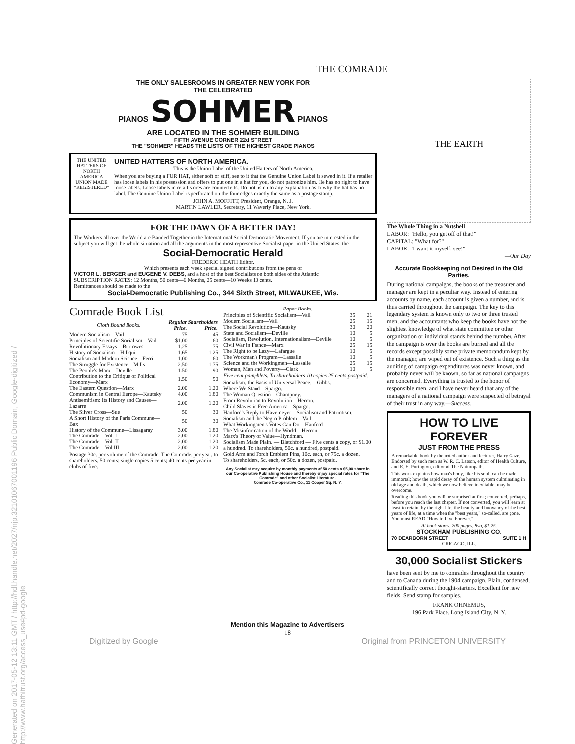Generated on 2017-05-12 13:11 GMT / http://hdl.handle.net/2027/njp.32101067001196 Public Domain, Google-digitized / http://www.hathitrust.org/access_use#pd-google
THE COMRADE
THE ONLY SALESROOMS IN GREATER NEW YORK FOR
THE CELEBRATED
PIANOS SOHMER PIANOS
ARE LOCATED IN THE SOHMER BUILDING
FIFTH AVENUE CORNER 22d STREET
THE "SOHMER" HEADS THE LISTS OF THE HIGHEST GRADE PIANOS
THE UNITED HATTERS OF NORTH AMERICA UNION MADE *REGISTERED*
UNITED HATTERS OF NORTH AMERICA.
This is the Union Label of the United Hatters of North America.
When you are buying a FUR HAT, either soft or stiff, see to it that the Genuine Union Label is sewed in it. If a retailer has loose labels in his possession and offers to put one in a hat for you, do not patronize him. He has no right to have loose labels. Loose labels in retail stores are counterfeits. Do not listen to any explanation as to why the hat has no label. The Genuine Union Label is perforated on the four edges exactly the same as a postage stamp.
JOHN A. MOFFITT, President, Orange, N. J.
MARTIN LAWLER, Secretary, 11 Waverly Place, New York.
FOR THE DAWN OF A BETTER DAY!
The Workers all over the World are Banded Together in the International Social Democratic Movement. If you are interested in the subject you will get the whole situation and all the arguments in the most representive Socialist paper in the United States, the
Social-Democratic Herald
FREDERIC HEATH Editor.
Which presents each week special signed contributions from the pens of
VICTOR L. BERGER and EUGENE V. DEBS, and a host of the best Socialists on both sides of the Atlantic
SUBSCRIPTION RATES: 12 Months, 50 cents—6 Months, 25 cents—10 Weeks 10 cents.
Remittances should be made to the
Social-Democratic Publishing Co., 344 Sixth Street, MILWAUKEE, Wis.
Comrade Book List
| Cloth Bound Books. | Regular Price. | Shareholders Price. |
| --- | --- | --- |
| Modern Socialism—Vail | 75 | 45 |
| Principles of Scientific Socialism—Vail | $1.00 | 60 |
| Revolutionary Essays—Burrowes | 1.25 | 75 |
| History of Socialism—Hillquit | 1.65 | 1.25 |
| Socialism and Modern Science—Ferri | 1.00 | 60 |
| The Struggle for Existence—Mills | 2.50 | 1.75 |
| The People's Marx—Deville | 1.50 | 90 |
| Contribution to the Critique of Political Economy—Marx | 1.50 | 90 |
| The Eastern Question—Marx | 2.00 | 1.20 |
| Communism in Central Europe—Kautsky | 4.00 | 1.80 |
| Antisemitism: Its History and Causes—Lazarre | 2.00 | 1.20 |
| The Silver Cross—Sue | 50 | 30 |
| A Short History of the Paris Commune—Bax | 50 | 30 |
| History of the Commune—Lissagaray | 3.00 | 1.80 |
| The Comrade—Vol. I | 2.00 | 1.20 |
| The Comrade—Vol. II | 2.00 | 1.20 |
| The Comrade—Vol III | 2.00 | 1.20 |
Postage 30c. per volume of the Comrade. The Comrade, per year, to shareholders, 50 cents; single copies 5 cents; 40 cents per year in clubs of five.
| Paper Books. | | |
| --- | --- | --- |
| Principles of Scientific Socialism—Vail | 35 | 21 |
| Modern Socialism—Vail | 25 | 15 |
| The Social Revolution—Kautsky | 30 | 20 |
| State and Socialism—Deville | 10 | 5 |
| Socialism, Revolution, Internationalism—Deville | 10 | 5 |
| Civil War in France—Marx | 25 | 15 |
| The Right to be Lazy—Lafargue | 10 | 5 |
| The Workman's Program—Lassalle | 10 | 5 |
| Science and the Workingmen—Lassalle | 25 | 15 |
| Woman, Man and Poverty—Clark | 10 | 5 |
Five cent pamphlets. To shareholders 10 copies 25 cents postpaid.
Socialism, the Basis of Universal Peace.—Gibbs.
Where We Stand—Spargo.
The Woman Question—Champney.
From Revolution to Revolution—Herron.
Child Slaves in Free America—Spargo.
Hanford's Reply to Havemeyer—Socialism and Patriotism.
Socialism and the Negro Problem—Vail.
What Workingmen's Votes Can Do—Hanford
The Misinformation of the World—Herron.
Marx's Theory of Value—Hyndman.
Socialism Made Plain. — Blatchford — Five cents a copy, or $1.00 a hundred. To shareholders, 50c. a hundred, postpaid.
Gold Arm and Torch Emblem Pins, 10c. each, or 75c. a dozen.
To shareholders, 5c. each, or 50c. a dozen, postpaid.
Any Socialist may acquire by monthly payments of 50 cents a $5,00 share in our Co-operative Publishing House and thereby enjoy special rates for "The Comrade" and other Socialist Literature.
Comrade Co-operative Co., 11 Cooper Sq. N. Y.
THE EARTH
The Whole Thing in a Nutshell
LABOR: "Hello, you get off of that!"
CAPITAL: "What for?"
LABOR: "I want it myself, see!"
—Our Day
Accurate Bookkeeping not Desired in the Old Parties.
During national campaigns, the books of the treasurer and manager are kept in a peculiar way. Instead of entering accounts by name, each account is given a number, and is thus carried throughout the campaign. The key to this legendary system is known only to two or three trusted men, and the accountants who keep the books have not the slightest knowledge of what state committee or other organization or individual stands behind the number. After the campaign is over the books are burned and all the records except possibly some private memorandum kept by the manager, are wiped out of existence. Such a thing as the auditing of campaign expenditures was never known, and probably never will be known, so far as national campaigns are concerned. Everything is trusted to the honor of responsible men, and I have never heard that any of the managers of a national campaign were suspected of betrayal of their trust in any way.—Success.
HOW TO LIVE FOREVER
JUST FROM THE PRESS
A remarkable book by the noted author and lecturer, Harry Gaze. Endorsed by such men as W. R. C. Latson, editor of Health Culture, and E. E. Purington, editor of The Naturopath.
This work explains how man's body, like his soul, can be made immortal; how the rapid decay of the human system culminating in old age and death, which we now believe inevitable, may be overcome.
Reading this book you will be surprised at first; converted, perhaps, before you reach the last chapter. If not converted, you will learn at least to retain, by the right life, the beauty and buoyancy of the best years of life, at a time when the "best years," so-called, are gone. You must READ "How to Live Forever."
At book stores, 200 pages, 8vo, $1.25.
STOCKHAM PUBLISHING CO.
70 DEARBORN STREET SUITE 1 H
CHICAGO, ILL.
30,000 Socialist Stickers
have been sent by me to comrades throughout the country and to Canada during the 1904 campaign. Plain, condensed, scientifically correct thought-starters. Excellent for new fields. Send stamp for samples.
FRANK OHNEMUS,
196 Park Place. Long Island City, N. Y.
Mention this Magazine to Advertisers
18
Digitized by Google Original from PRINCETON UNIVERSITY